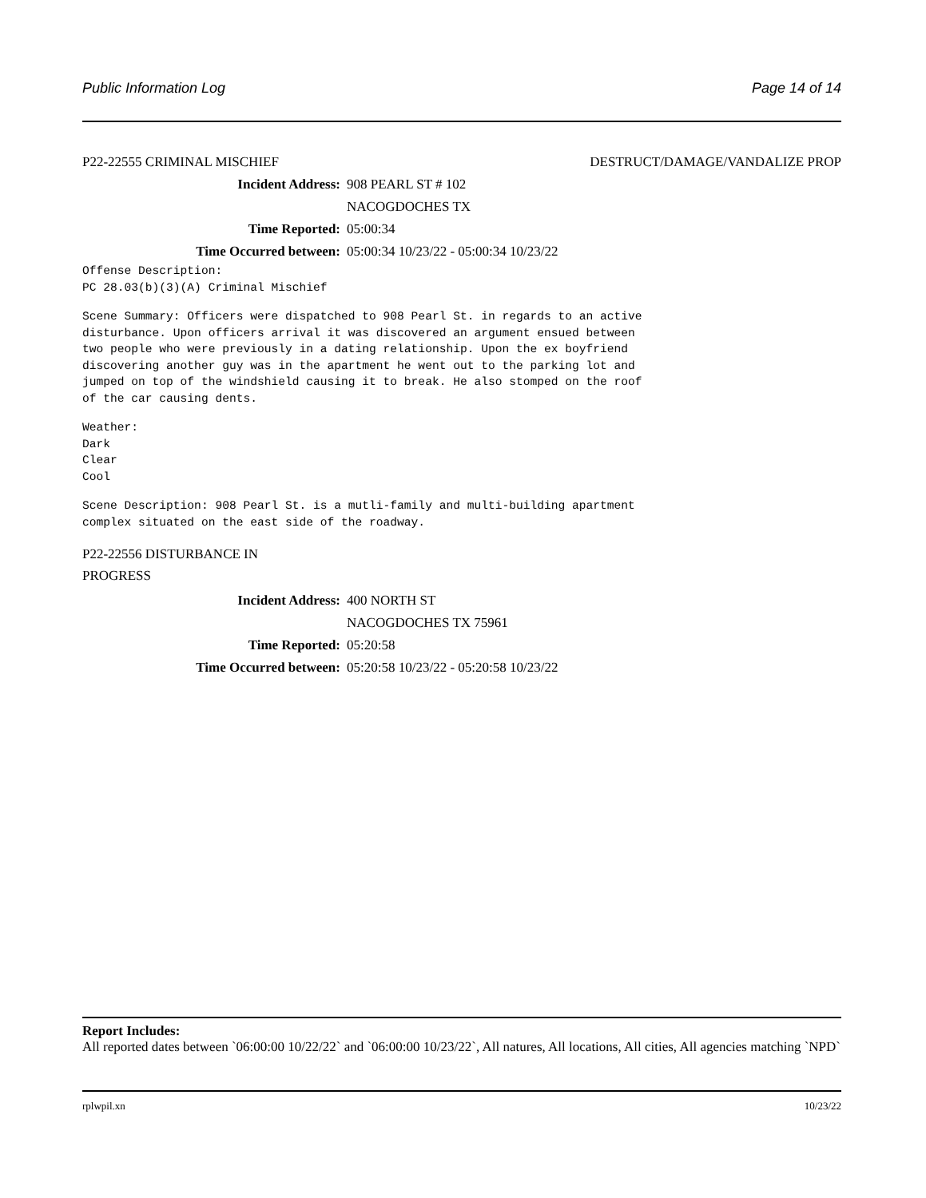Public Information Log Page 14 of 14
P22-22555 CRIMINAL MISCHIEF DESTRUCT/DAMAGE/VANDALIZE PROP
Incident Address: 908 PEARL ST # 102
NACOGDOCHES TX
Time Reported: 05:00:34
Time Occurred between: 05:00:34 10/23/22 - 05:00:34 10/23/22
Offense Description:
PC 28.03(b)(3)(A) Criminal Mischief
Scene Summary: Officers were dispatched to 908 Pearl St. in regards to an active
disturbance. Upon officers arrival it was discovered an argument ensued between
two people who were previously in a dating relationship. Upon the ex boyfriend
discovering another guy was in the apartment he went out to the parking lot and
jumped on top of the windshield causing it to break. He also stomped on the roof
of the car causing dents.
Weather:
Dark
Clear
Cool
Scene Description: 908 Pearl St. is a mutli-family and multi-building apartment
complex situated on the east side of the roadway.
P22-22556 DISTURBANCE IN
PROGRESS
Incident Address: 400 NORTH ST
NACOGDOCHES TX 75961
Time Reported: 05:20:58
Time Occurred between: 05:20:58 10/23/22 - 05:20:58 10/23/22
Report Includes:
All reported dates between `06:00:00 10/22/22` and `06:00:00 10/23/22`, All natures, All locations, All cities, All agencies matching `NPD`
rplwpil.xn 10/23/22